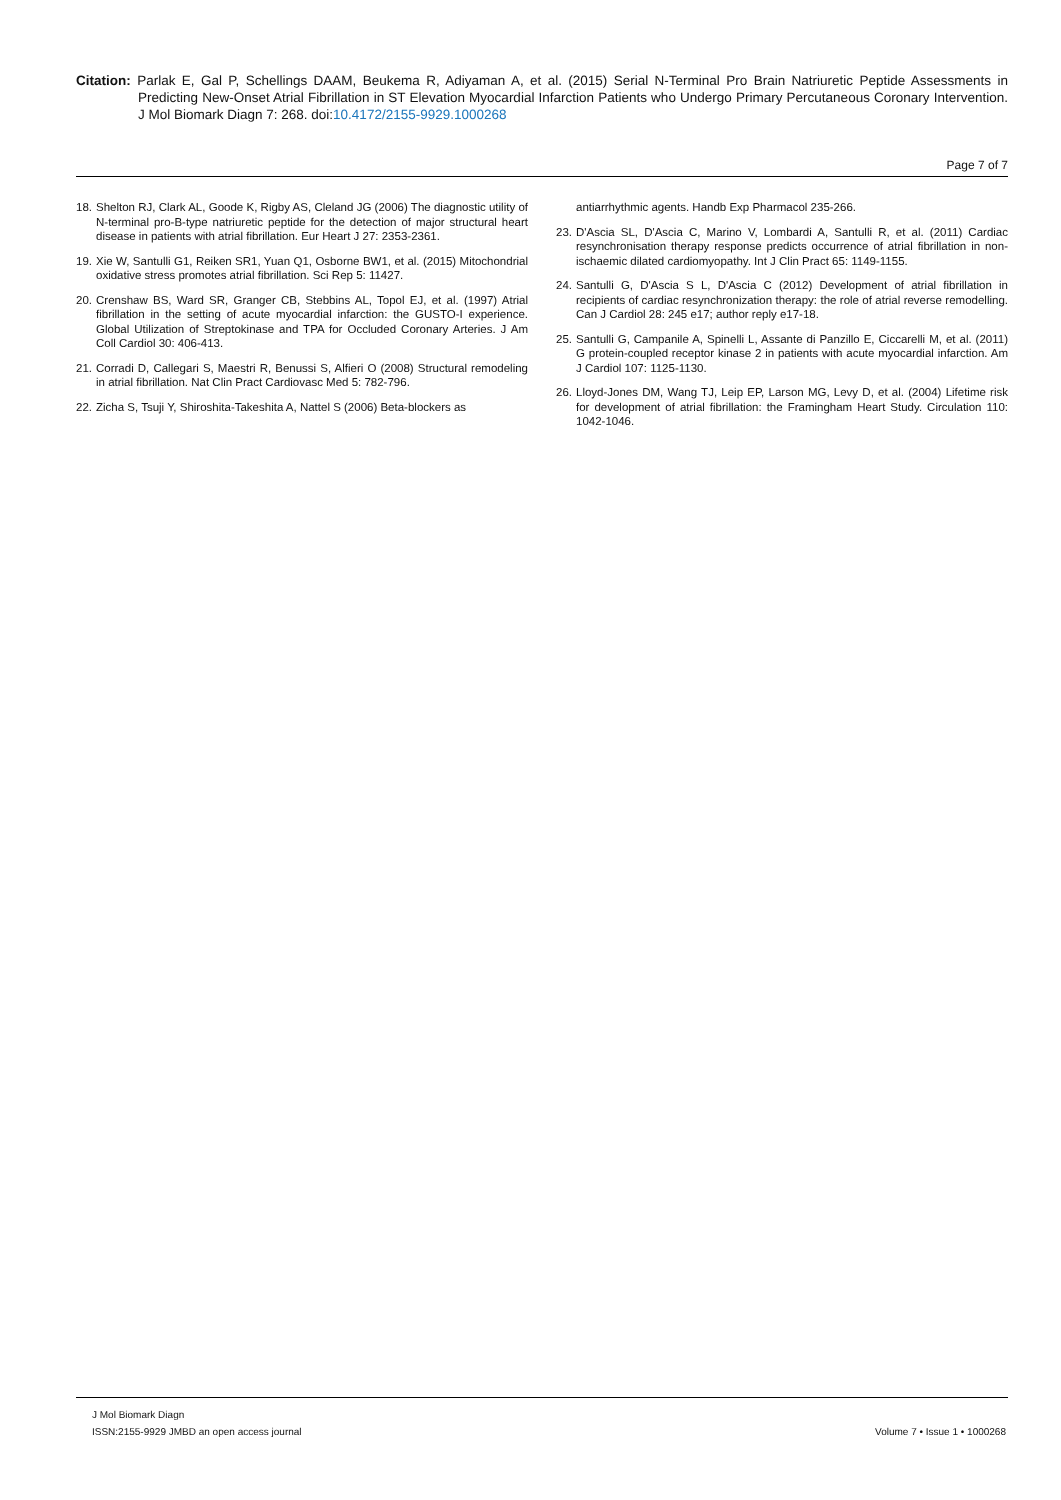Citation: Parlak E, Gal P, Schellings DAAM, Beukema R, Adiyaman A, et al. (2015) Serial N-Terminal Pro Brain Natriuretic Peptide Assessments in Predicting New-Onset Atrial Fibrillation in ST Elevation Myocardial Infarction Patients who Undergo Primary Percutaneous Coronary Intervention. J Mol Biomark Diagn 7: 268. doi:10.4172/2155-9929.1000268
Page 7 of 7
18. Shelton RJ, Clark AL, Goode K, Rigby AS, Cleland JG (2006) The diagnostic utility of N-terminal pro-B-type natriuretic peptide for the detection of major structural heart disease in patients with atrial fibrillation. Eur Heart J 27: 2353-2361.
19. Xie W, Santulli G1, Reiken SR1, Yuan Q1, Osborne BW1, et al. (2015) Mitochondrial oxidative stress promotes atrial fibrillation. Sci Rep 5: 11427.
20. Crenshaw BS, Ward SR, Granger CB, Stebbins AL, Topol EJ, et al. (1997) Atrial fibrillation in the setting of acute myocardial infarction: the GUSTO-I experience. Global Utilization of Streptokinase and TPA for Occluded Coronary Arteries. J Am Coll Cardiol 30: 406-413.
21. Corradi D, Callegari S, Maestri R, Benussi S, Alfieri O (2008) Structural remodeling in atrial fibrillation. Nat Clin Pract Cardiovasc Med 5: 782-796.
22. Zicha S, Tsuji Y, Shiroshita-Takeshita A, Nattel S (2006) Beta-blockers as
antiarrhythmic agents. Handb Exp Pharmacol 235-266.
23. D'Ascia SL, D'Ascia C, Marino V, Lombardi A, Santulli R, et al. (2011) Cardiac resynchronisation therapy response predicts occurrence of atrial fibrillation in non-ischaemic dilated cardiomyopathy. Int J Clin Pract 65: 1149-1155.
24. Santulli G, D'Ascia S L, D'Ascia C (2012) Development of atrial fibrillation in recipients of cardiac resynchronization therapy: the role of atrial reverse remodelling. Can J Cardiol 28: 245 e17; author reply e17-18.
25. Santulli G, Campanile A, Spinelli L, Assante di Panzillo E, Ciccarelli M, et al. (2011) G protein-coupled receptor kinase 2 in patients with acute myocardial infarction. Am J Cardiol 107: 1125-1130.
26. Lloyd-Jones DM, Wang TJ, Leip EP, Larson MG, Levy D, et al. (2004) Lifetime risk for development of atrial fibrillation: the Framingham Heart Study. Circulation 110: 1042-1046.
J Mol Biomark Diagn
ISSN:2155-9929 JMBD an open access journal Volume 7 • Issue 1 • 1000268